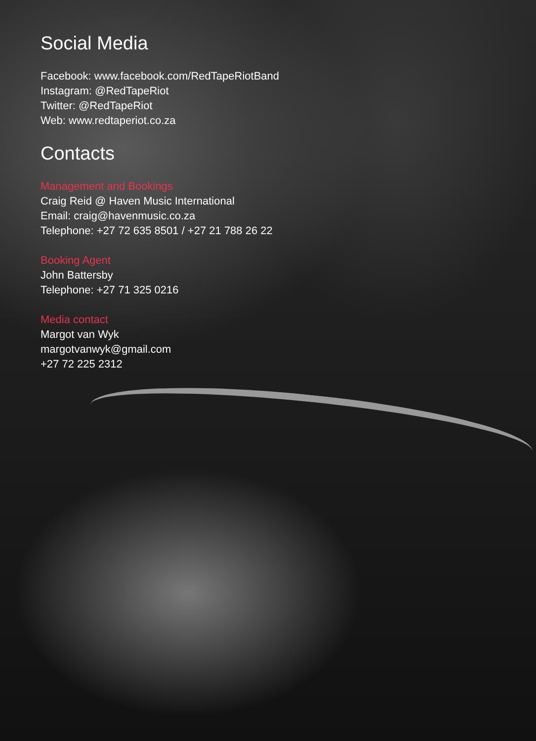Social Media
Facebook: www.facebook.com/RedTapeRiotBand
Instagram: @RedTapeRiot
Twitter: @RedTapeRiot
Web: www.redtaperiot.co.za
Contacts
Management and Bookings
Craig Reid @ Haven Music International
Email: craig@havenmusic.co.za
Telephone: +27 72 635 8501 / +27 21 788 26 22
Booking Agent
John Battersby
Telephone: +27 71 325 0216
Media contact
Margot van Wyk
margotvanwyk@gmail.com
+27 72 225 2312